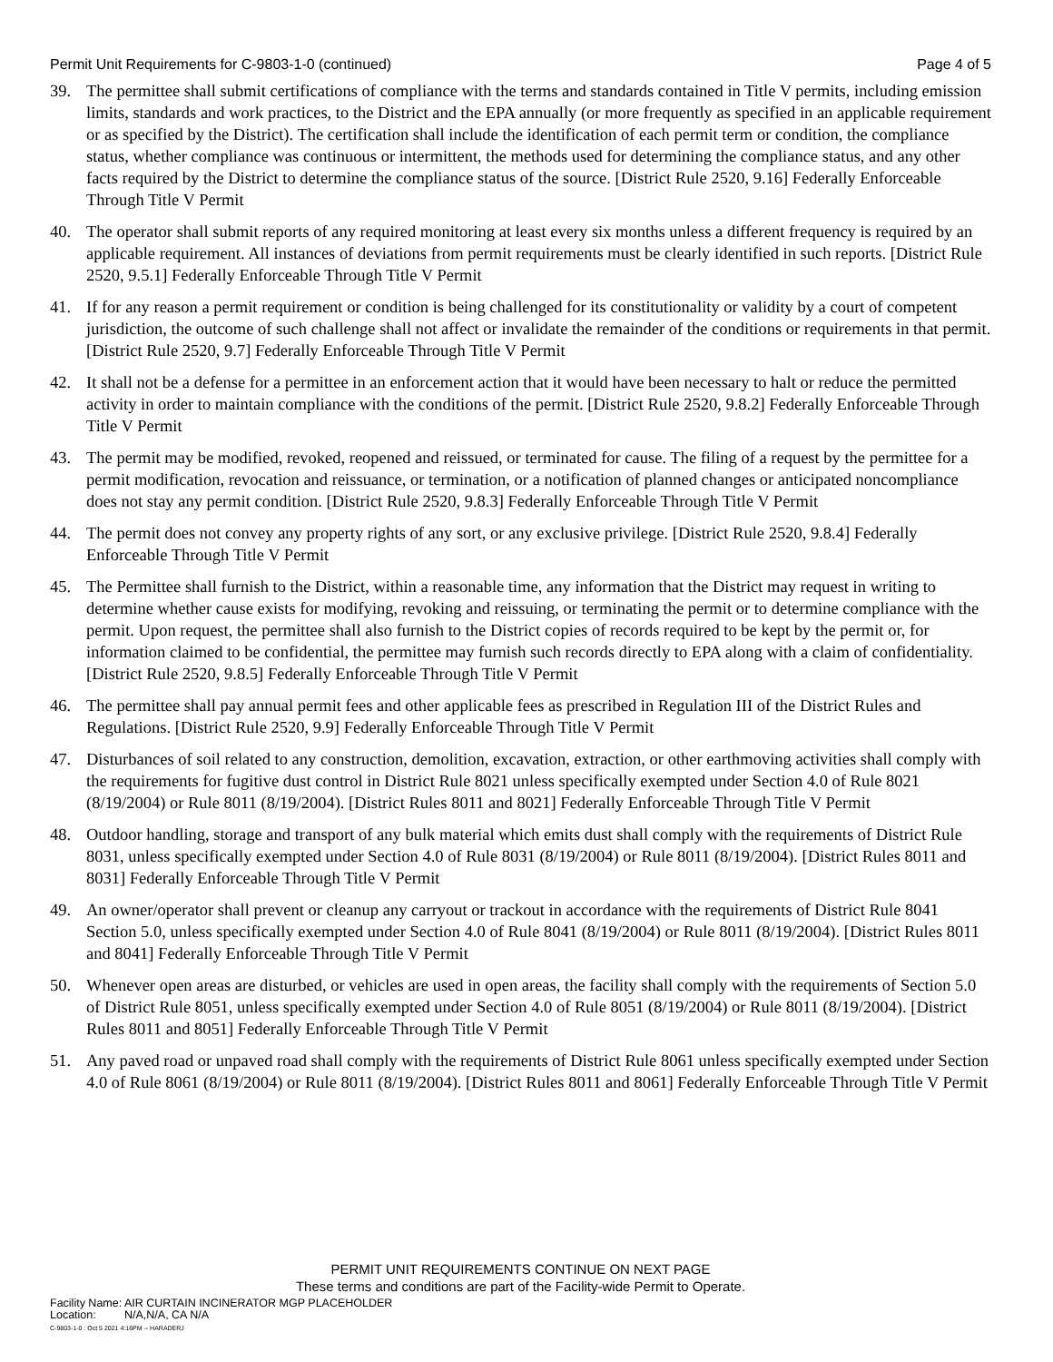Permit Unit Requirements for C-9803-1-0 (continued) Page 4 of 5
39. The permittee shall submit certifications of compliance with the terms and standards contained in Title V permits, including emission limits, standards and work practices, to the District and the EPA annually (or more frequently as specified in an applicable requirement or as specified by the District). The certification shall include the identification of each permit term or condition, the compliance status, whether compliance was continuous or intermittent, the methods used for determining the compliance status, and any other facts required by the District to determine the compliance status of the source. [District Rule 2520, 9.16] Federally Enforceable Through Title V Permit
40. The operator shall submit reports of any required monitoring at least every six months unless a different frequency is required by an applicable requirement. All instances of deviations from permit requirements must be clearly identified in such reports. [District Rule 2520, 9.5.1] Federally Enforceable Through Title V Permit
41. If for any reason a permit requirement or condition is being challenged for its constitutionality or validity by a court of competent jurisdiction, the outcome of such challenge shall not affect or invalidate the remainder of the conditions or requirements in that permit. [District Rule 2520, 9.7] Federally Enforceable Through Title V Permit
42. It shall not be a defense for a permittee in an enforcement action that it would have been necessary to halt or reduce the permitted activity in order to maintain compliance with the conditions of the permit. [District Rule 2520, 9.8.2] Federally Enforceable Through Title V Permit
43. The permit may be modified, revoked, reopened and reissued, or terminated for cause. The filing of a request by the permittee for a permit modification, revocation and reissuance, or termination, or a notification of planned changes or anticipated noncompliance does not stay any permit condition. [District Rule 2520, 9.8.3] Federally Enforceable Through Title V Permit
44. The permit does not convey any property rights of any sort, or any exclusive privilege. [District Rule 2520, 9.8.4] Federally Enforceable Through Title V Permit
45. The Permittee shall furnish to the District, within a reasonable time, any information that the District may request in writing to determine whether cause exists for modifying, revoking and reissuing, or terminating the permit or to determine compliance with the permit. Upon request, the permittee shall also furnish to the District copies of records required to be kept by the permit or, for information claimed to be confidential, the permittee may furnish such records directly to EPA along with a claim of confidentiality. [District Rule 2520, 9.8.5] Federally Enforceable Through Title V Permit
46. The permittee shall pay annual permit fees and other applicable fees as prescribed in Regulation III of the District Rules and Regulations. [District Rule 2520, 9.9] Federally Enforceable Through Title V Permit
47. Disturbances of soil related to any construction, demolition, excavation, extraction, or other earthmoving activities shall comply with the requirements for fugitive dust control in District Rule 8021 unless specifically exempted under Section 4.0 of Rule 8021 (8/19/2004) or Rule 8011 (8/19/2004). [District Rules 8011 and 8021] Federally Enforceable Through Title V Permit
48. Outdoor handling, storage and transport of any bulk material which emits dust shall comply with the requirements of District Rule 8031, unless specifically exempted under Section 4.0 of Rule 8031 (8/19/2004) or Rule 8011 (8/19/2004). [District Rules 8011 and 8031] Federally Enforceable Through Title V Permit
49. An owner/operator shall prevent or cleanup any carryout or trackout in accordance with the requirements of District Rule 8041 Section 5.0, unless specifically exempted under Section 4.0 of Rule 8041 (8/19/2004) or Rule 8011 (8/19/2004). [District Rules 8011 and 8041] Federally Enforceable Through Title V Permit
50. Whenever open areas are disturbed, or vehicles are used in open areas, the facility shall comply with the requirements of Section 5.0 of District Rule 8051, unless specifically exempted under Section 4.0 of Rule 8051 (8/19/2004) or Rule 8011 (8/19/2004). [District Rules 8011 and 8051] Federally Enforceable Through Title V Permit
51. Any paved road or unpaved road shall comply with the requirements of District Rule 8061 unless specifically exempted under Section 4.0 of Rule 8061 (8/19/2004) or Rule 8011 (8/19/2004). [District Rules 8011 and 8061] Federally Enforceable Through Title V Permit
PERMIT UNIT REQUIREMENTS CONTINUE ON NEXT PAGE
These terms and conditions are part of the Facility-wide Permit to Operate.
Facility Name: AIR CURTAIN INCINERATOR MGP PLACEHOLDER
Location: N/A,N/A, CA N/A
C-9803-1-0 : Oct 5 2021 4:16PM -- HARADERJ